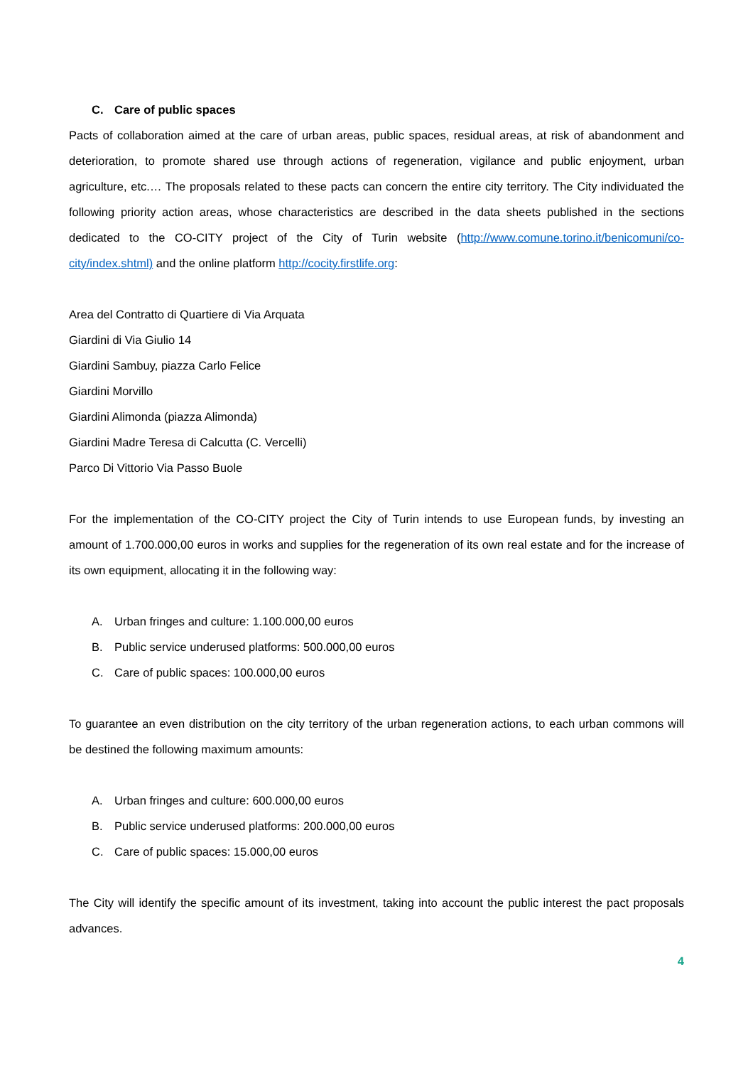C. Care of public spaces
Pacts of collaboration aimed at the care of urban areas, public spaces, residual areas, at risk of abandonment and deterioration, to promote shared use through actions of regeneration, vigilance and public enjoyment, urban agriculture, etc.… The proposals related to these pacts can concern the entire city territory. The City individuated the following priority action areas, whose characteristics are described in the data sheets published in the sections dedicated to the CO-CITY project of the City of Turin website (http://www.comune.torino.it/benicomuni/co-city/index.shtml) and the online platform http://cocity.firstlife.org:
Area del Contratto di Quartiere di Via Arquata
Giardini di Via Giulio 14
Giardini Sambuy, piazza Carlo Felice
Giardini Morvillo
Giardini Alimonda (piazza Alimonda)
Giardini Madre Teresa di Calcutta (C. Vercelli)
Parco Di Vittorio Via Passo Buole
For the implementation of the CO-CITY project the City of Turin intends to use European funds, by investing an amount of 1.700.000,00 euros in works and supplies for the regeneration of its own real estate and for the increase of its own equipment, allocating it in the following way:
A. Urban fringes and culture: 1.100.000,00 euros
B. Public service underused platforms: 500.000,00 euros
C. Care of public spaces: 100.000,00 euros
To guarantee an even distribution on the city territory of the urban regeneration actions, to each urban commons will be destined the following maximum amounts:
A. Urban fringes and culture: 600.000,00 euros
B. Public service underused platforms: 200.000,00 euros
C. Care of public spaces: 15.000,00 euros
The City will identify the specific amount of its investment, taking into account the public interest the pact proposals advances.
4